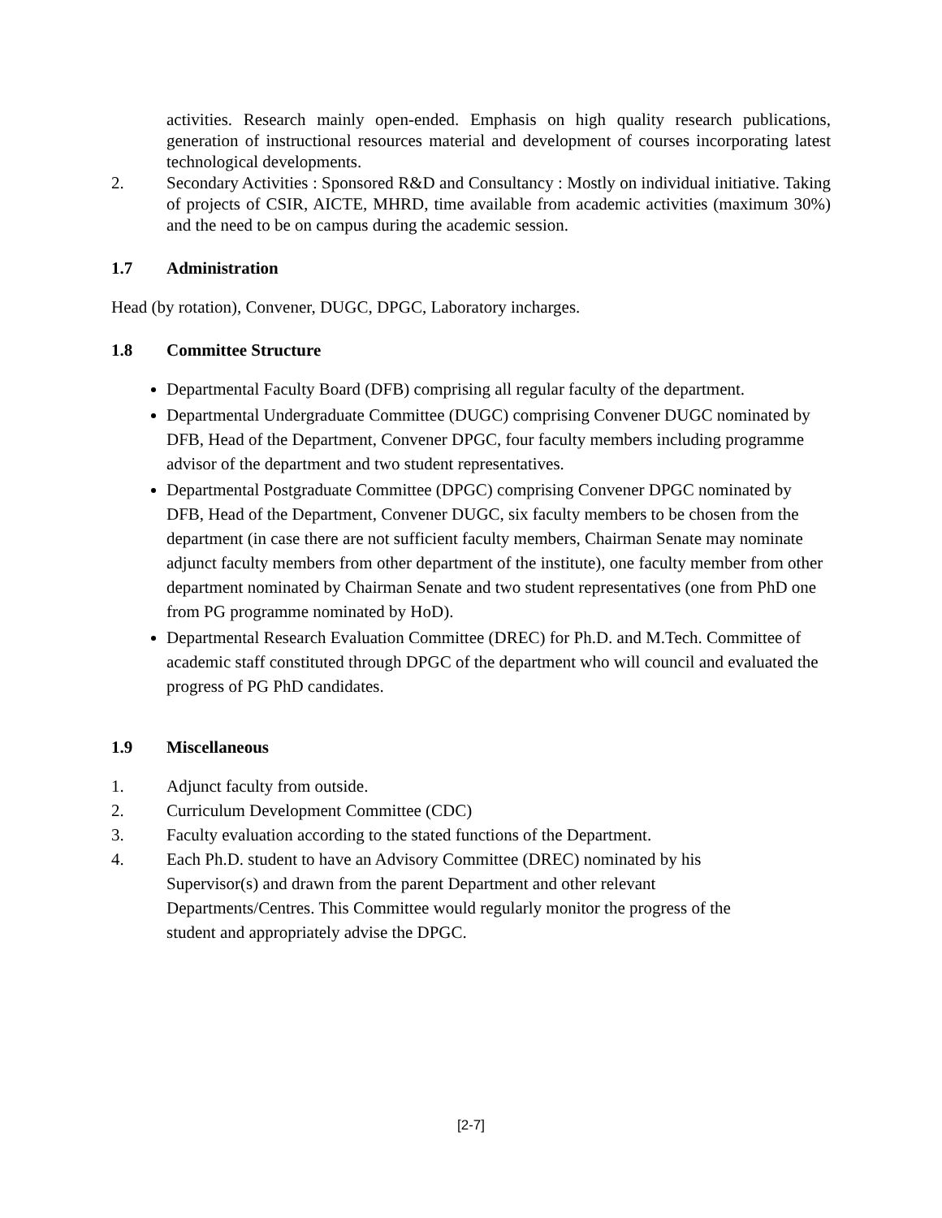activities. Research mainly open-ended. Emphasis on high quality research publications, generation of instructional resources material and development of courses incorporating latest technological developments.
2. Secondary Activities : Sponsored R&D and Consultancy : Mostly on individual initiative. Taking of projects of CSIR, AICTE, MHRD, time available from academic activities (maximum 30%) and the need to be on campus during the academic session.
1.7 Administration
Head (by rotation), Convener, DUGC, DPGC, Laboratory incharges.
1.8 Committee Structure
Departmental Faculty Board (DFB) comprising all regular faculty of the department.
Departmental Undergraduate Committee (DUGC) comprising Convener DUGC nominated by DFB, Head of the Department, Convener DPGC, four faculty members including programme advisor of the department and two student representatives.
Departmental Postgraduate Committee (DPGC) comprising Convener DPGC nominated by DFB, Head of the Department, Convener DUGC, six faculty members to be chosen from the department (in case there are not sufficient faculty members, Chairman Senate may nominate adjunct faculty members from other department of the institute), one faculty member from other department nominated by Chairman Senate and two student representatives (one from PhD one from PG programme nominated by HoD).
Departmental Research Evaluation Committee (DREC) for Ph.D. and M.Tech. Committee of academic staff constituted through DPGC of the department who will council and evaluated the progress of PG PhD candidates.
1.9 Miscellaneous
1. Adjunct faculty from outside.
2. Curriculum Development Committee (CDC)
3. Faculty evaluation according to the stated functions of the Department.
4. Each Ph.D. student to have an Advisory Committee (DREC) nominated by his Supervisor(s) and drawn from the parent Department and other relevant Departments/Centres. This Committee would regularly monitor the progress of the student and appropriately advise the DPGC.
[2-7]